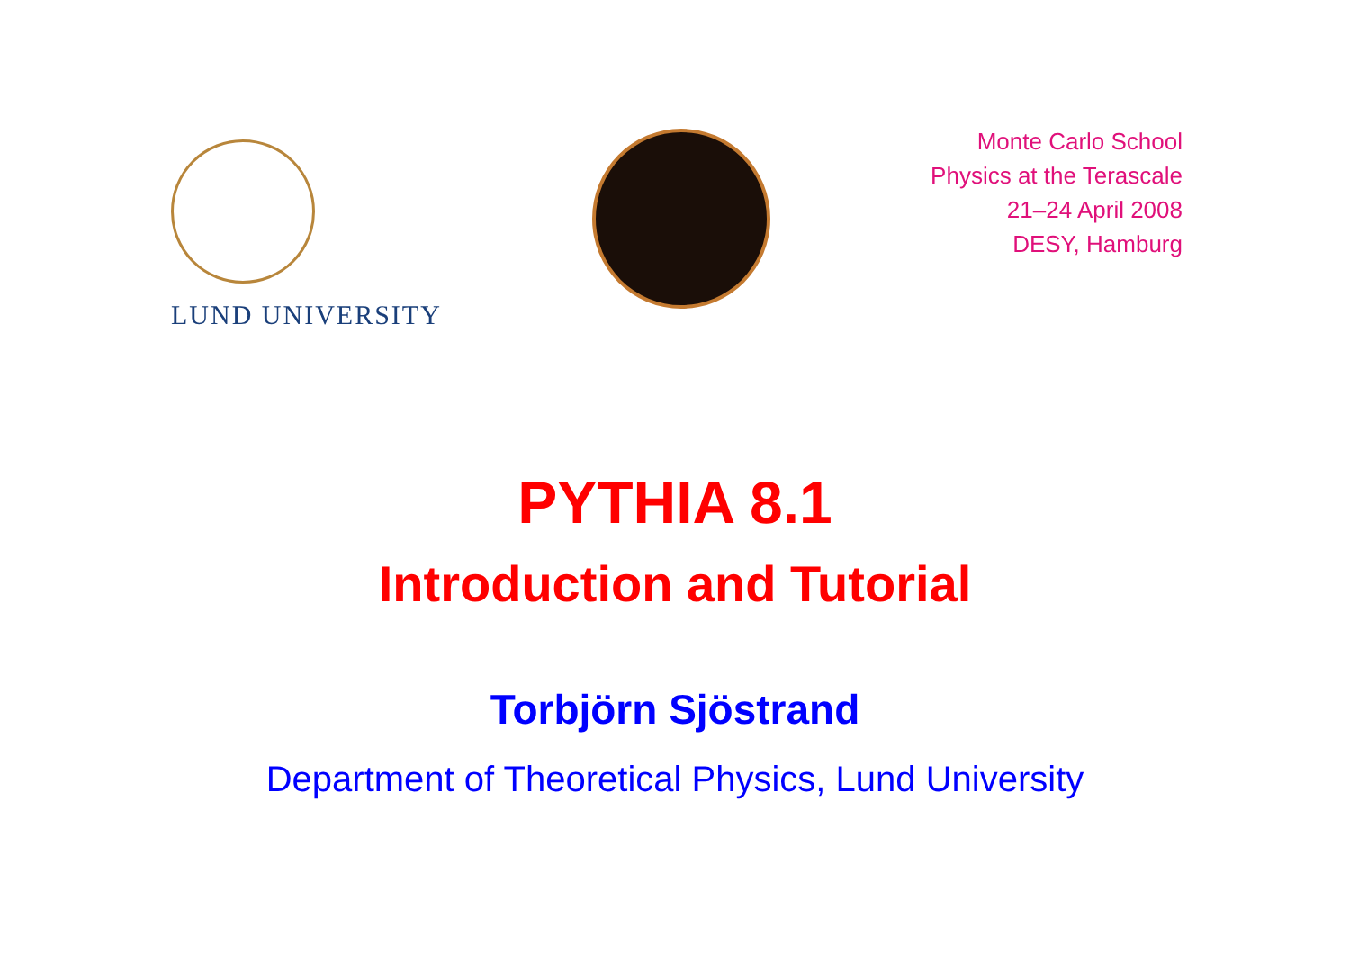LUND UNIVERSITY
Monte Carlo School
Physics at the Terascale
21–24 April 2008
DESY, Hamburg
PYTHIA 8.1
Introduction and Tutorial
Torbjörn Sjöstrand
Department of Theoretical Physics, Lund University